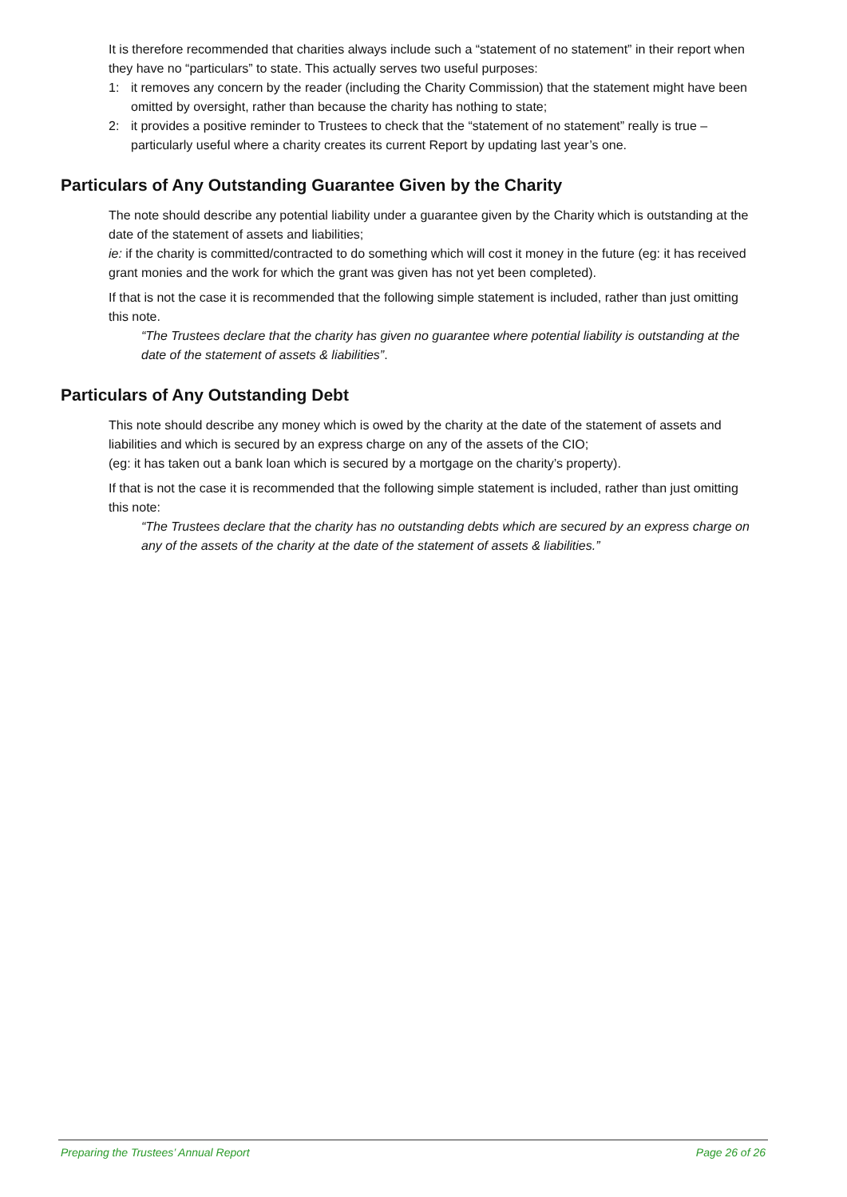It is therefore recommended that charities always include such a “statement of no statement” in their report when they have no “particulars” to state. This actually serves two useful purposes:
1: it removes any concern by the reader (including the Charity Commission) that the statement might have been omitted by oversight, rather than because the charity has nothing to state;
2: it provides a positive reminder to Trustees to check that the “statement of no statement” really is true – particularly useful where a charity creates its current Report by updating last year’s one.
Particulars of Any Outstanding Guarantee Given by the Charity
The note should describe any potential liability under a guarantee given by the Charity which is outstanding at the date of the statement of assets and liabilities;
ie: if the charity is committed/contracted to do something which will cost it money in the future (eg: it has received grant monies and the work for which the grant was given has not yet been completed).
If that is not the case it is recommended that the following simple statement is included, rather than just omitting this note.
“The Trustees declare that the charity has given no guarantee where potential liability is outstanding at the date of the statement of assets & liabilities”.
Particulars of Any Outstanding Debt
This note should describe any money which is owed by the charity at the date of the statement of assets and liabilities and which is secured by an express charge on any of the assets of the CIO;
(eg: it has taken out a bank loan which is secured by a mortgage on the charity’s property).
If that is not the case it is recommended that the following simple statement is included, rather than just omitting this note:
“The Trustees declare that the charity has no outstanding debts which are secured by an express charge on any of the assets of the charity at the date of the statement of assets & liabilities.”
Preparing the Trustees’ Annual Report Page 26 of 26